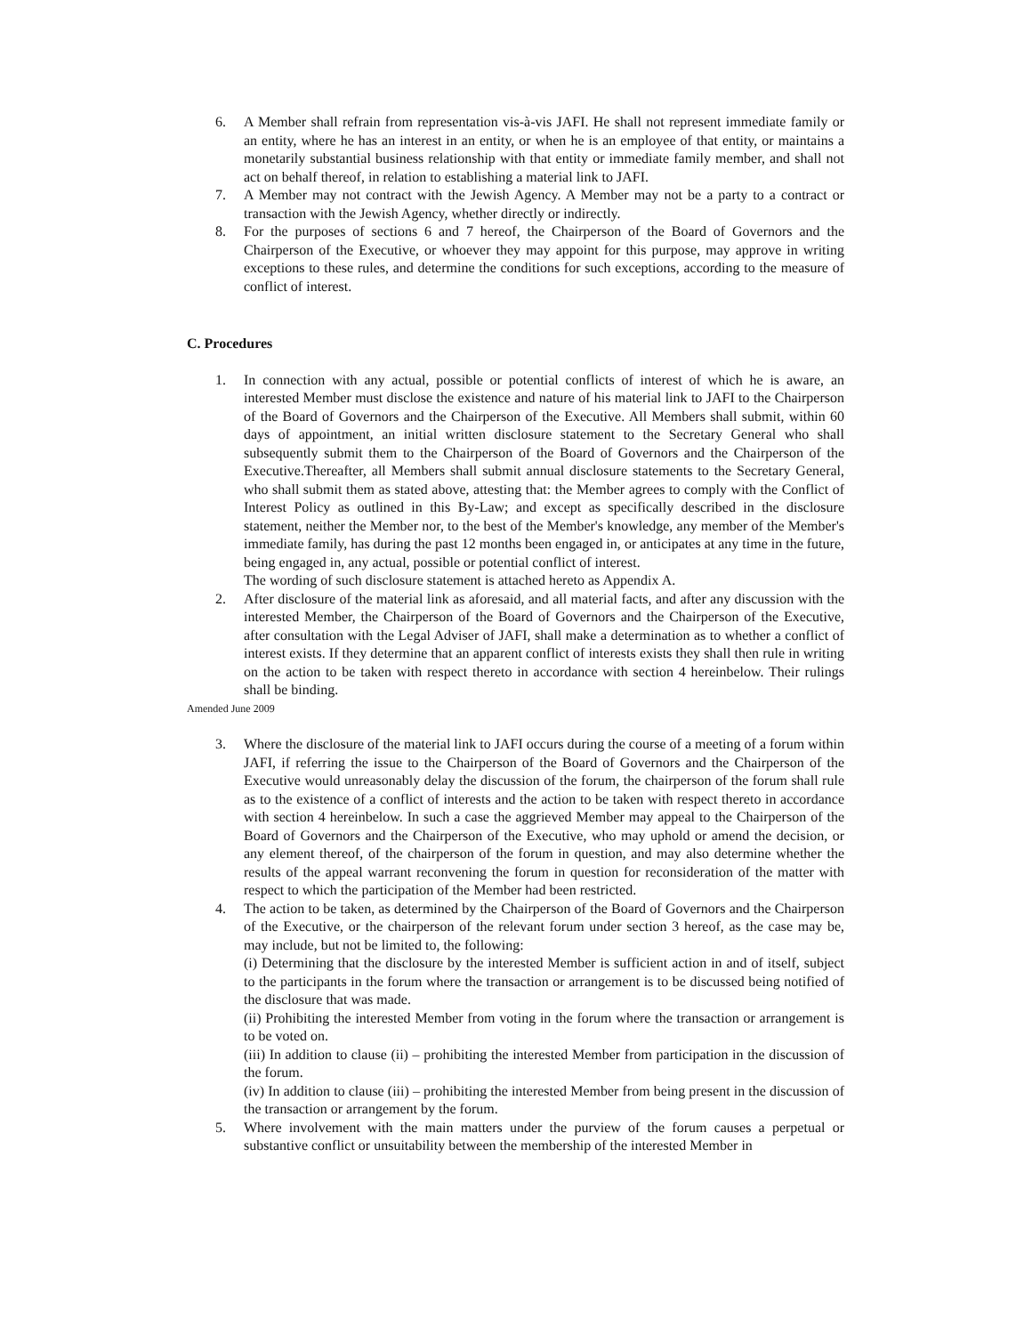6. A Member shall refrain from representation vis-à-vis JAFI. He shall not represent immediate family or an entity, where he has an interest in an entity, or when he is an employee of that entity, or maintains a monetarily substantial business relationship with that entity or immediate family member, and shall not act on behalf thereof, in relation to establishing a material link to JAFI.
7. A Member may not contract with the Jewish Agency. A Member may not be a party to a contract or transaction with the Jewish Agency, whether directly or indirectly.
8. For the purposes of sections 6 and 7 hereof, the Chairperson of the Board of Governors and the Chairperson of the Executive, or whoever they may appoint for this purpose, may approve in writing exceptions to these rules, and determine the conditions for such exceptions, according to the measure of conflict of interest.
C. Procedures
1. In connection with any actual, possible or potential conflicts of interest of which he is aware, an interested Member must disclose the existence and nature of his material link to JAFI to the Chairperson of the Board of Governors and the Chairperson of the Executive. All Members shall submit, within 60 days of appointment, an initial written disclosure statement to the Secretary General who shall subsequently submit them to the Chairperson of the Board of Governors and the Chairperson of the Executive.Thereafter, all Members shall submit annual disclosure statements to the Secretary General, who shall submit them as stated above, attesting that: the Member agrees to comply with the Conflict of Interest Policy as outlined in this By-Law; and except as specifically described in the disclosure statement, neither the Member nor, to the best of the Member's knowledge, any member of the Member's immediate family, has during the past 12 months been engaged in, or anticipates at any time in the future, being engaged in, any actual, possible or potential conflict of interest.
The wording of such disclosure statement is attached hereto as Appendix A.
2. After disclosure of the material link as aforesaid, and all material facts, and after any discussion with the interested Member, the Chairperson of the Board of Governors and the Chairperson of the Executive, after consultation with the Legal Adviser of JAFI, shall make a determination as to whether a conflict of interest exists. If they determine that an apparent conflict of interests exists they shall then rule in writing on the action to be taken with respect thereto in accordance with section 4 hereinbelow. Their rulings shall be binding.
Amended June 2009
3. Where the disclosure of the material link to JAFI occurs during the course of a meeting of a forum within JAFI, if referring the issue to the Chairperson of the Board of Governors and the Chairperson of the Executive would unreasonably delay the discussion of the forum, the chairperson of the forum shall rule as to the existence of a conflict of interests and the action to be taken with respect thereto in accordance with section 4 hereinbelow. In such a case the aggrieved Member may appeal to the Chairperson of the Board of Governors and the Chairperson of the Executive, who may uphold or amend the decision, or any element thereof, of the chairperson of the forum in question, and may also determine whether the results of the appeal warrant reconvening the forum in question for reconsideration of the matter with respect to which the participation of the Member had been restricted.
4. The action to be taken, as determined by the Chairperson of the Board of Governors and the Chairperson of the Executive, or the chairperson of the relevant forum under section 3 hereof, as the case may be, may include, but not be limited to, the following:
(i) Determining that the disclosure by the interested Member is sufficient action in and of itself, subject to the participants in the forum where the transaction or arrangement is to be discussed being notified of the disclosure that was made.
(ii) Prohibiting the interested Member from voting in the forum where the transaction or arrangement is to be voted on.
(iii) In addition to clause (ii) – prohibiting the interested Member from participation in the discussion of the forum.
(iv) In addition to clause (iii) – prohibiting the interested Member from being present in the discussion of the transaction or arrangement by the forum.
5. Where involvement with the main matters under the purview of the forum causes a perpetual or substantive conflict or unsuitability between the membership of the interested Member in